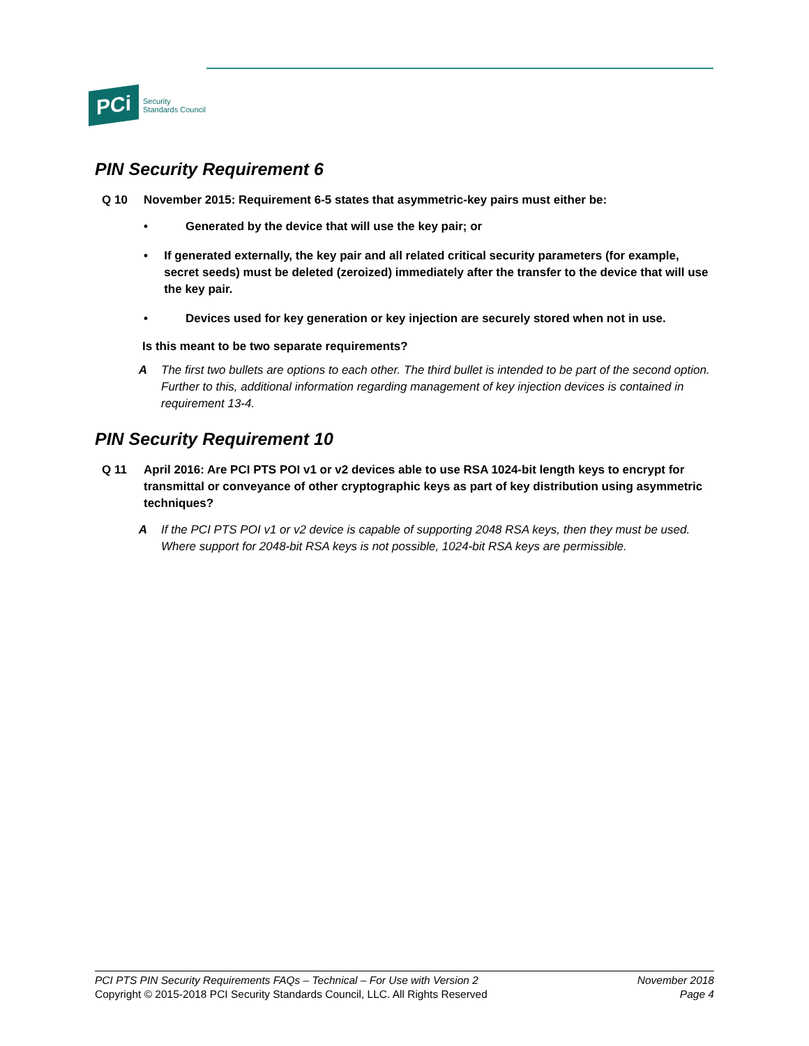PCi
Security
Standards Council
PIN Security Requirement 6
Q 10 November 2015: Requirement 6-5 states that asymmetric-key pairs must either be:
• Generated by the device that will use the key pair; or
• If generated externally, the key pair and all related critical security parameters (for example, secret seeds) must be deleted (zeroized) immediately after the transfer to the device that will use the key pair.
• Devices used for key generation or key injection are securely stored when not in use.
Is this meant to be two separate requirements?
A The first two bullets are options to each other. The third bullet is intended to be part of the second option. Further to this, additional information regarding management of key injection devices is contained in requirement 13-4.
PIN Security Requirement 10
Q 11 April 2016: Are PCI PTS POI v1 or v2 devices able to use RSA 1024-bit length keys to encrypt for transmittal or conveyance of other cryptographic keys as part of key distribution using asymmetric techniques?
A If the PCI PTS POI v1 or v2 device is capable of supporting 2048 RSA keys, then they must be used. Where support for 2048-bit RSA keys is not possible, 1024-bit RSA keys are permissible.
PCI PTS PIN Security Requirements FAQs – Technical – For Use with Version 2
Copyright © 2015-2018 PCI Security Standards Council, LLC. All Rights Reserved
November 2018
Page 4